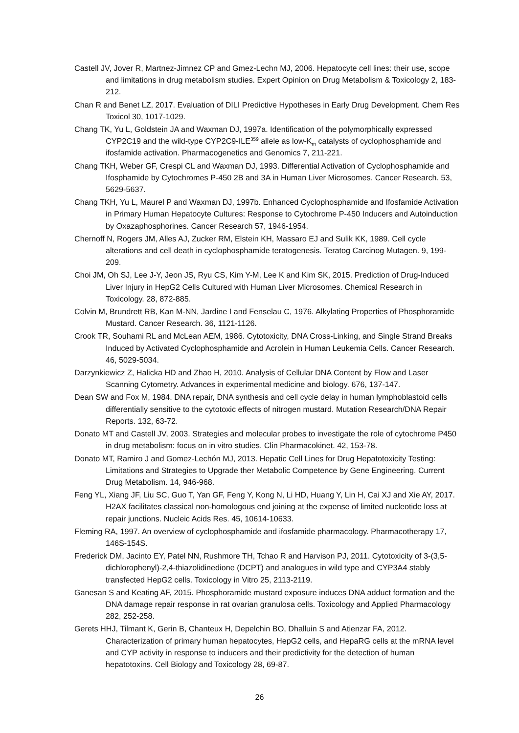Castell JV, Jover R, Martnez-Jimnez CP and Gmez-Lechn MJ, 2006. Hepatocyte cell lines: their use, scope and limitations in drug metabolism studies. Expert Opinion on Drug Metabolism & Toxicology 2, 183-212.
Chan R and Benet LZ, 2017. Evaluation of DILI Predictive Hypotheses in Early Drug Development. Chem Res Toxicol 30, 1017-1029.
Chang TK, Yu L, Goldstein JA and Waxman DJ, 1997a. Identification of the polymorphically expressed CYP2C19 and the wild-type CYP2C9-ILE<sup>359</sup> allele as low-K<sub>m</sub> catalysts of cyclophosphamide and ifosfamide activation. Pharmacogenetics and Genomics 7, 211-221.
Chang TKH, Weber GF, Crespi CL and Waxman DJ, 1993. Differential Activation of Cyclophosphamide and Ifosphamide by Cytochromes P-450 2B and 3A in Human Liver Microsomes. Cancer Research. 53, 5629-5637.
Chang TKH, Yu L, Maurel P and Waxman DJ, 1997b. Enhanced Cyclophosphamide and Ifosfamide Activation in Primary Human Hepatocyte Cultures: Response to Cytochrome P-450 Inducers and Autoinduction by Oxazaphosphorines. Cancer Research 57, 1946-1954.
Chernoff N, Rogers JM, Alles AJ, Zucker RM, Elstein KH, Massaro EJ and Sulik KK, 1989. Cell cycle alterations and cell death in cyclophosphamide teratogenesis. Teratog Carcinog Mutagen. 9, 199-209.
Choi JM, Oh SJ, Lee J-Y, Jeon JS, Ryu CS, Kim Y-M, Lee K and Kim SK, 2015. Prediction of Drug-Induced Liver Injury in HepG2 Cells Cultured with Human Liver Microsomes. Chemical Research in Toxicology. 28, 872-885.
Colvin M, Brundrett RB, Kan M-NN, Jardine I and Fenselau C, 1976. Alkylating Properties of Phosphoramide Mustard. Cancer Research. 36, 1121-1126.
Crook TR, Souhami RL and McLean AEM, 1986. Cytotoxicity, DNA Cross-Linking, and Single Strand Breaks Induced by Activated Cyclophosphamide and Acrolein in Human Leukemia Cells. Cancer Research. 46, 5029-5034.
Darzynkiewicz Z, Halicka HD and Zhao H, 2010. Analysis of Cellular DNA Content by Flow and Laser Scanning Cytometry. Advances in experimental medicine and biology. 676, 137-147.
Dean SW and Fox M, 1984. DNA repair, DNA synthesis and cell cycle delay in human lymphoblastoid cells differentially sensitive to the cytotoxic effects of nitrogen mustard. Mutation Research/DNA Repair Reports. 132, 63-72.
Donato MT and Castell JV, 2003. Strategies and molecular probes to investigate the role of cytochrome P450 in drug metabolism: focus on in vitro studies. Clin Pharmacokinet. 42, 153-78.
Donato MT, Ramiro J and Gomez-Lechón MJ, 2013. Hepatic Cell Lines for Drug Hepatotoxicity Testing: Limitations and Strategies to Upgrade ther Metabolic Competence by Gene Engineering. Current Drug Metabolism. 14, 946-968.
Feng YL, Xiang JF, Liu SC, Guo T, Yan GF, Feng Y, Kong N, Li HD, Huang Y, Lin H, Cai XJ and Xie AY, 2017. H2AX facilitates classical non-homologous end joining at the expense of limited nucleotide loss at repair junctions. Nucleic Acids Res. 45, 10614-10633.
Fleming RA, 1997. An overview of cyclophosphamide and ifosfamide pharmacology. Pharmacotherapy 17, 146S-154S.
Frederick DM, Jacinto EY, Patel NN, Rushmore TH, Tchao R and Harvison PJ, 2011. Cytotoxicity of 3-(3,5-dichlorophenyl)-2,4-thiazolidinedione (DCPT) and analogues in wild type and CYP3A4 stably transfected HepG2 cells. Toxicology in Vitro 25, 2113-2119.
Ganesan S and Keating AF, 2015. Phosphoramide mustard exposure induces DNA adduct formation and the DNA damage repair response in rat ovarian granulosa cells. Toxicology and Applied Pharmacology 282, 252-258.
Gerets HHJ, Tilmant K, Gerin B, Chanteux H, Depelchin BO, Dhalluin S and Atienzar FA, 2012. Characterization of primary human hepatocytes, HepG2 cells, and HepaRG cells at the mRNA level and CYP activity in response to inducers and their predictivity for the detection of human hepatotoxins. Cell Biology and Toxicology 28, 69-87.
26